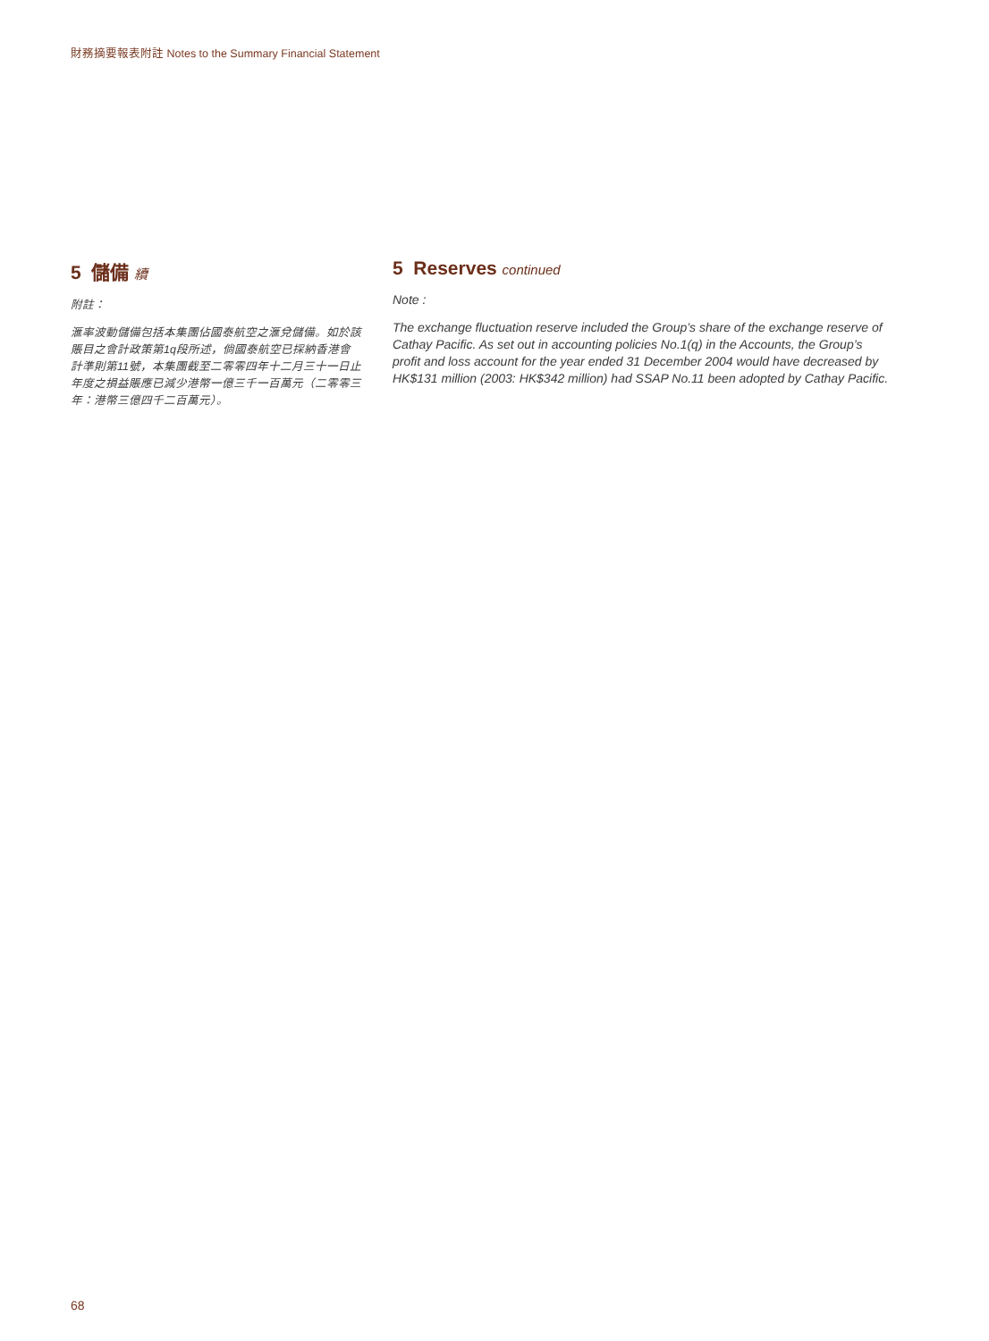財務摘要報表附註 Notes to the Summary Financial Statement
5 儲備 續
附註：
滙率波動儲備包括本集團佔國泰航空之滙兌儲備。如於該賬目之會計政策第1q段所述，倘國泰航空已採納香港會計準則第11號，本集團截至二零零四年十二月三十一日止年度之損益賬應已減少港幣一億三千一百萬元（二零零三年：港幣三億四千二百萬元）。
5 Reserves continued
Note :
The exchange fluctuation reserve included the Group’s share of the exchange reserve of Cathay Pacific. As set out in accounting policies No.1(q) in the Accounts, the Group’s profit and loss account for the year ended 31 December 2004 would have decreased by HK$131 million (2003: HK$342 million) had SSAP No.11 been adopted by Cathay Pacific.
68